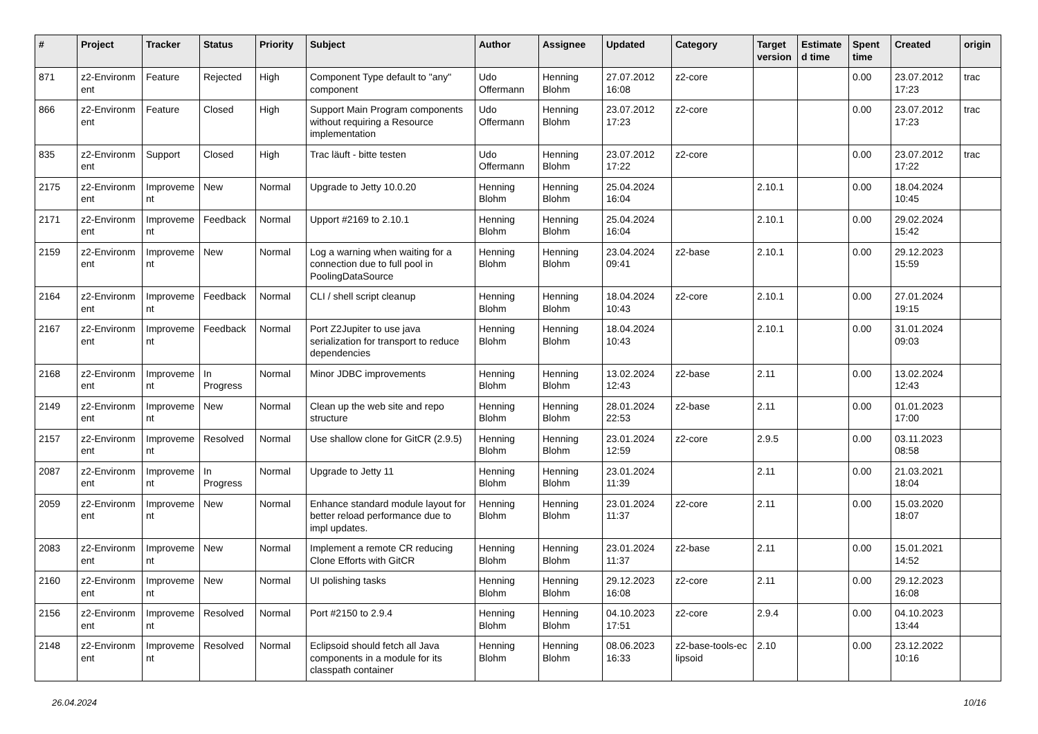| # | Project | Tracker | Status | Priority | Subject | Author | Assignee | Updated | Category | Target version | Estimate d time | Spent time | Created | origin |
| --- | --- | --- | --- | --- | --- | --- | --- | --- | --- | --- | --- | --- | --- | --- |
| 871 | z2-Environm ent | Feature | Rejected | High | Component Type default to "any" component | Udo Offermann | Henning Blohm | 27.07.2012 16:08 | z2-core | | | 0.00 | 23.07.2012 17:23 | trac |
| 866 | z2-Environm ent | Feature | Closed | High | Support Main Program components without requiring a Resource implementation | Udo Offermann | Henning Blohm | 23.07.2012 17:23 | z2-core | | | 0.00 | 23.07.2012 17:23 | trac |
| 835 | z2-Environm ent | Support | Closed | High | Trac läuft - bitte testen | Udo Offermann | Henning Blohm | 23.07.2012 17:22 | z2-core | | | 0.00 | 23.07.2012 17:22 | trac |
| 2175 | z2-Environm ent | Improveme nt | New | Normal | Upgrade to Jetty 10.0.20 | Henning Blohm | Henning Blohm | 25.04.2024 16:04 | | 2.10.1 | | 0.00 | 18.04.2024 10:45 | |
| 2171 | z2-Environm ent | Improveme nt | Feedback | Normal | Upport #2169 to 2.10.1 | Henning Blohm | Henning Blohm | 25.04.2024 16:04 | | 2.10.1 | | 0.00 | 29.02.2024 15:42 | |
| 2159 | z2-Environm ent | Improveme nt | New | Normal | Log a warning when waiting for a connection due to full pool in PoolingDataSource | Henning Blohm | Henning Blohm | 23.04.2024 09:41 | z2-base | 2.10.1 | | 0.00 | 29.12.2023 15:59 | |
| 2164 | z2-Environm ent | Improveme nt | Feedback | Normal | CLI / shell script cleanup | Henning Blohm | Henning Blohm | 18.04.2024 10:43 | z2-core | 2.10.1 | | 0.00 | 27.01.2024 19:15 | |
| 2167 | z2-Environm ent | Improveme nt | Feedback | Normal | Port Z2Jupiter to use java serialization for transport to reduce dependencies | Henning Blohm | Henning Blohm | 18.04.2024 10:43 | | 2.10.1 | | 0.00 | 31.01.2024 09:03 | |
| 2168 | z2-Environm ent | Improveme nt | In Progress | Normal | Minor JDBC improvements | Henning Blohm | Henning Blohm | 13.02.2024 12:43 | z2-base | 2.11 | | 0.00 | 13.02.2024 12:43 | |
| 2149 | z2-Environm ent | Improveme nt | New | Normal | Clean up the web site and repo structure | Henning Blohm | Henning Blohm | 28.01.2024 22:53 | z2-base | 2.11 | | 0.00 | 01.01.2023 17:00 | |
| 2157 | z2-Environm ent | Improveme nt | Resolved | Normal | Use shallow clone for GitCR (2.9.5) | Henning Blohm | Henning Blohm | 23.01.2024 12:59 | z2-core | 2.9.5 | | 0.00 | 03.11.2023 08:58 | |
| 2087 | z2-Environm ent | Improveme nt | In Progress | Normal | Upgrade to Jetty 11 | Henning Blohm | Henning Blohm | 23.01.2024 11:39 | | 2.11 | | 0.00 | 21.03.2021 18:04 | |
| 2059 | z2-Environm ent | Improveme nt | New | Normal | Enhance standard module layout for better reload performance due to impl updates. | Henning Blohm | Henning Blohm | 23.01.2024 11:37 | z2-core | 2.11 | | 0.00 | 15.03.2020 18:07 | |
| 2083 | z2-Environm ent | Improveme nt | New | Normal | Implement a remote CR reducing Clone Efforts with GitCR | Henning Blohm | Henning Blohm | 23.01.2024 11:37 | z2-base | 2.11 | | 0.00 | 15.01.2021 14:52 | |
| 2160 | z2-Environm ent | Improveme nt | New | Normal | UI polishing tasks | Henning Blohm | Henning Blohm | 29.12.2023 16:08 | z2-core | 2.11 | | 0.00 | 29.12.2023 16:08 | |
| 2156 | z2-Environm ent | Improveme nt | Resolved | Normal | Port #2150 to 2.9.4 | Henning Blohm | Henning Blohm | 04.10.2023 17:51 | z2-core | 2.9.4 | | 0.00 | 04.10.2023 13:44 | |
| 2148 | z2-Environm ent | Improveme nt | Resolved | Normal | Eclipsoid should fetch all Java components in a module for its classpath container | Henning Blohm | Henning Blohm | 08.06.2023 16:33 | z2-base-tools-ec lipsoid | 2.10 | | 0.00 | 23.12.2022 10:16 | |
26.04.2024 10/16